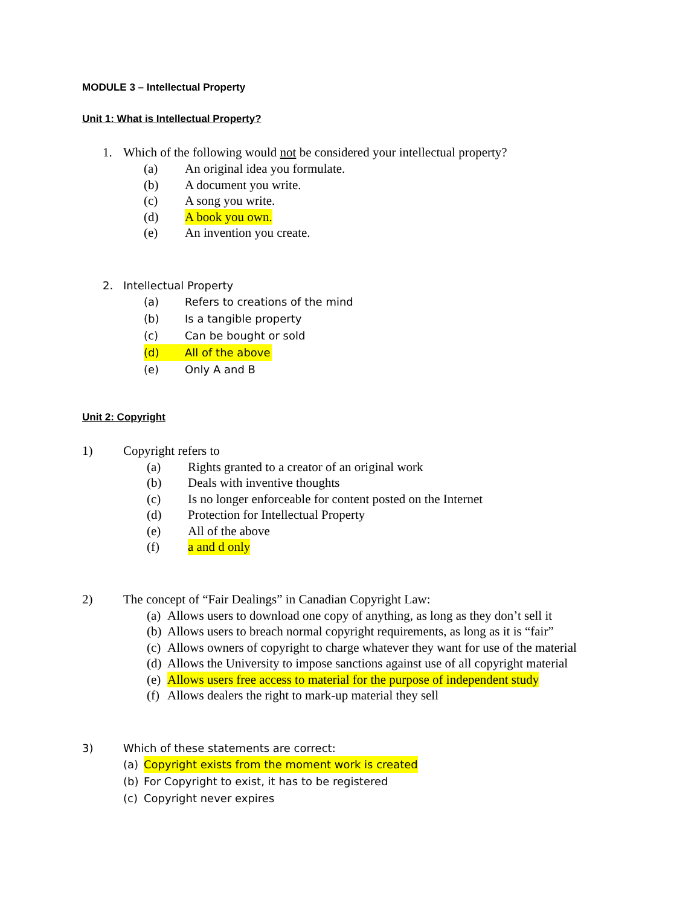MODULE 3 – Intellectual Property
Unit 1: What is Intellectual Property?
1. Which of the following would not be considered your intellectual property?
(a) An original idea you formulate.
(b) A document you write.
(c) A song you write.
(d) A book you own.
(e) An invention you create.
2. Intellectual Property
(a) Refers to creations of the mind
(b) Is a tangible property
(c) Can be bought or sold
(d) All of the above
(e) Only A and B
Unit 2: Copyright
1) Copyright refers to
(a) Rights granted to a creator of an original work
(b) Deals with inventive thoughts
(c) Is no longer enforceable for content posted on the Internet
(d) Protection for Intellectual Property
(e) All of the above
(f) a and d only
2) The concept of “Fair Dealings” in Canadian Copyright Law:
(a) Allows users to download one copy of anything, as long as they don’t sell it
(b) Allows users to breach normal copyright requirements, as long as it is “fair”
(c) Allows owners of copyright to charge whatever they want for use of the material
(d) Allows the University to impose sanctions against use of all copyright material
(e) Allows users free access to material for the purpose of independent study
(f) Allows dealers the right to mark-up material they sell
3) Which of these statements are correct:
(a) Copyright exists from the moment work is created
(b) For Copyright to exist, it has to be registered
(c) Copyright never expires